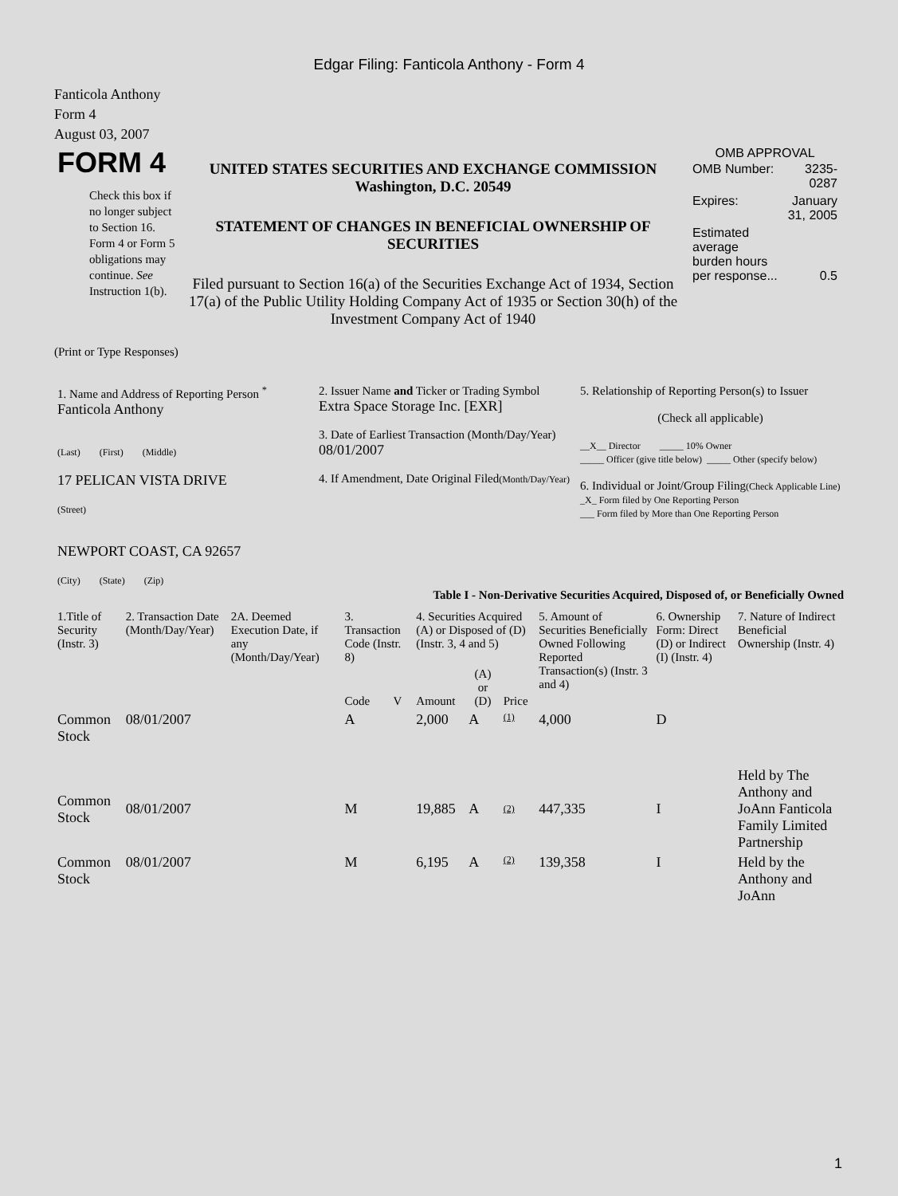Edgar Filing: Fanticola Anthony - Form 4
Fanticola Anthony
Form 4
August 03, 2007
| FORM 4 Check this box if no longer subject to Section 16. Form 4 or Form 5 obligations may continue. See Instruction 1(b). | UNITED STATES SECURITIES AND EXCHANGE COMMISSION Washington, D.C. 20549 STATEMENT OF CHANGES IN BENEFICIAL OWNERSHIP OF SECURITIES Filed pursuant to Section 16(a) of the Securities Exchange Act of 1934, Section 17(a) of the Public Utility Holding Company Act of 1935 or Section 30(h) of the Investment Company Act of 1940 | OMB APPROVAL / OMB Number: / 3235-0287 / / Expires: / January 31, 2005 / / Estimated average burden hours per response... / 0.5 / |
(Print or Type Responses)
| 1. Name and Address of Reporting Person <sup>*</sup> Fanticola Anthony (Last) (First) (Middle) 17 PELICAN VISTA DRIVE (Street) NEWPORT COAST, CA 92657 (City) (State) (Zip) | 2. Issuer Name and Ticker or Trading Symbol Extra Space Storage Inc. [EXR] 3. Date of Earliest Transaction (Month/Day/Year) 08/01/2007 4. If Amendment, Date Original Filed (Month/Day/Year) | 5. Relationship of Reporting Person(s) to Issuer (Check all applicable) __X__ Director _____ 10% Owner _____ Officer (give title below) _____ Other (specify below) 6. Individual or Joint/Group Filing (Check Applicable Line) _X_ Form filed by One Reporting Person ___ Form filed by More than One Reporting Person |
Table I - Non-Derivative Securities Acquired, Disposed of, or Beneficially Owned
| 1.Title of Security (Instr. 3) | 2. Transaction Date (Month/Day/Year) | 2A. Deemed Execution Date, if any (Month/Day/Year) | 3. Transaction Code (Instr. 8) | | 4. Securities Acquired (A) or Disposed of (D) (Instr. 3, 4 and 5) | | | 5. Amount of Securities Beneficially Owned Following Reported Transaction(s) (Instr. 3 and 4) | 6. Ownership Form: Direct (D) or Indirect (I) (Instr. 4) | 7. Nature of Indirect Beneficial Ownership (Instr. 4) |
| --- | --- | --- | --- | --- | --- | --- | --- | --- | --- | --- |
| | | | Code | V | Amount | (A) or (D) | Price | | | |
| Common Stock | 08/01/2007 | | A | | 2,000 | A | (1) | 4,000 | D | |
| Common Stock | 08/01/2007 | | M | | 19,885 | A | (2) | 447,335 | I | Held by The Anthony and JoAnn Fanticola Family Limited Partnership |
| Common Stock | 08/01/2007 | | M | | 6,195 | A | (2) | 139,358 | I | Held by the Anthony and JoAnn |
1